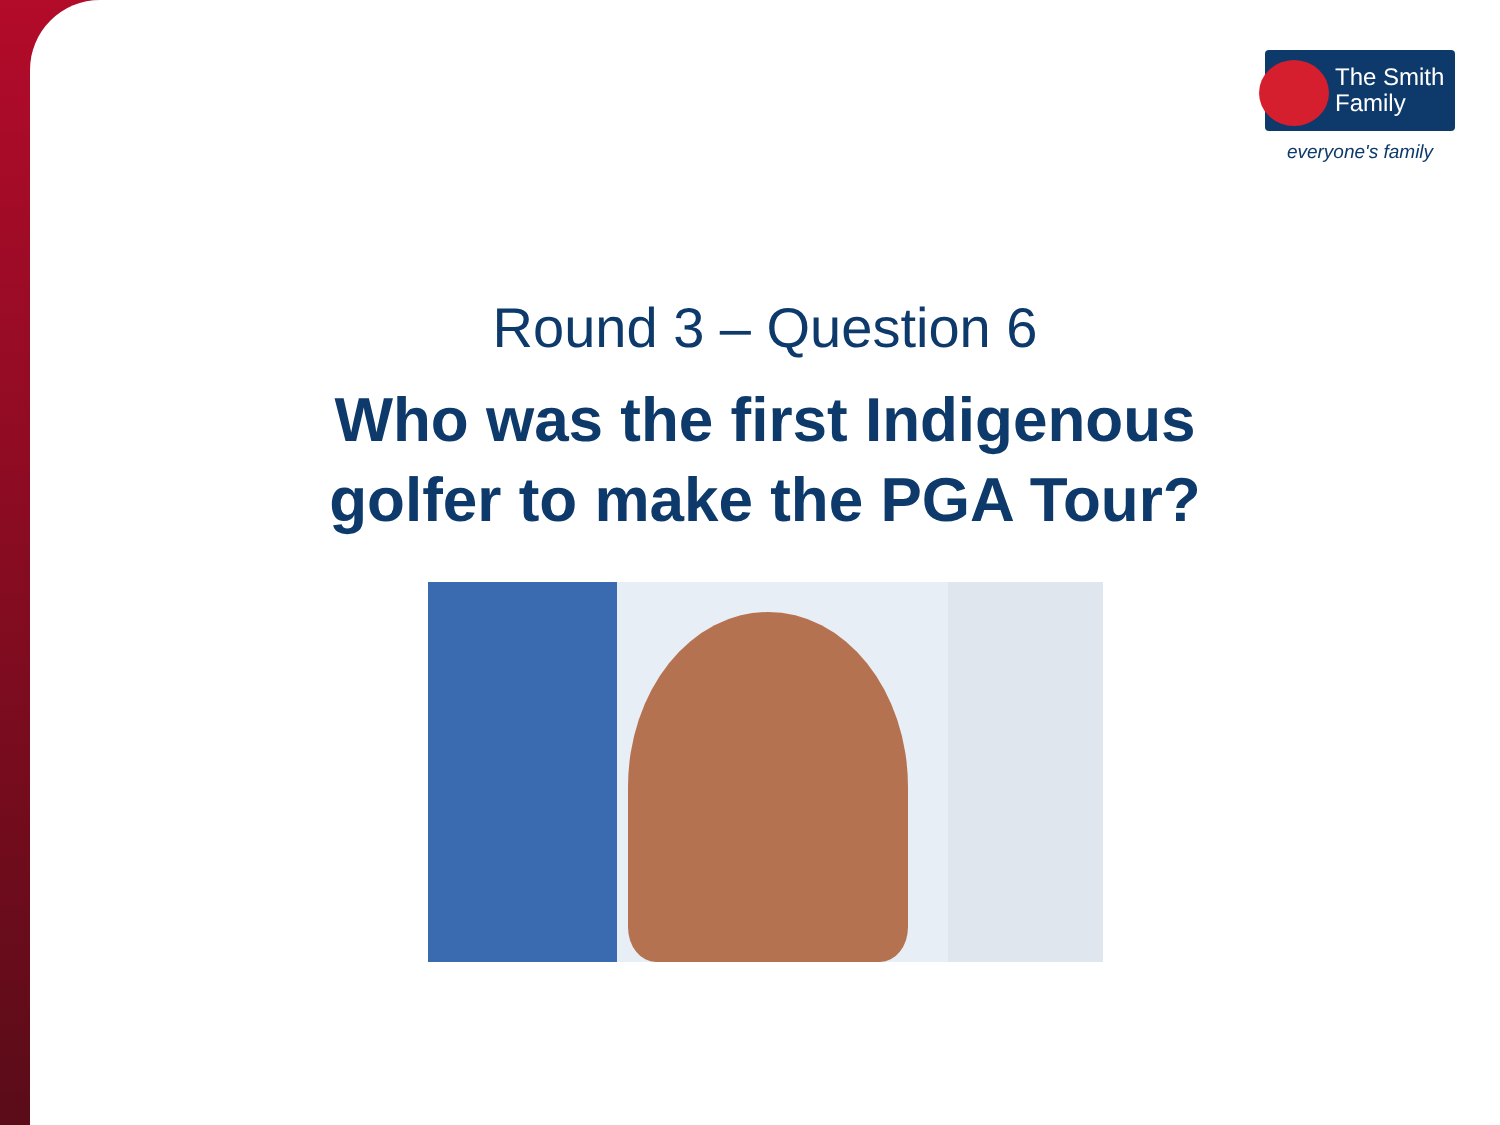The Smith
Family
everyone's family
Round 3 – Question 6
Who was the first Indigenous golfer to make the PGA Tour?